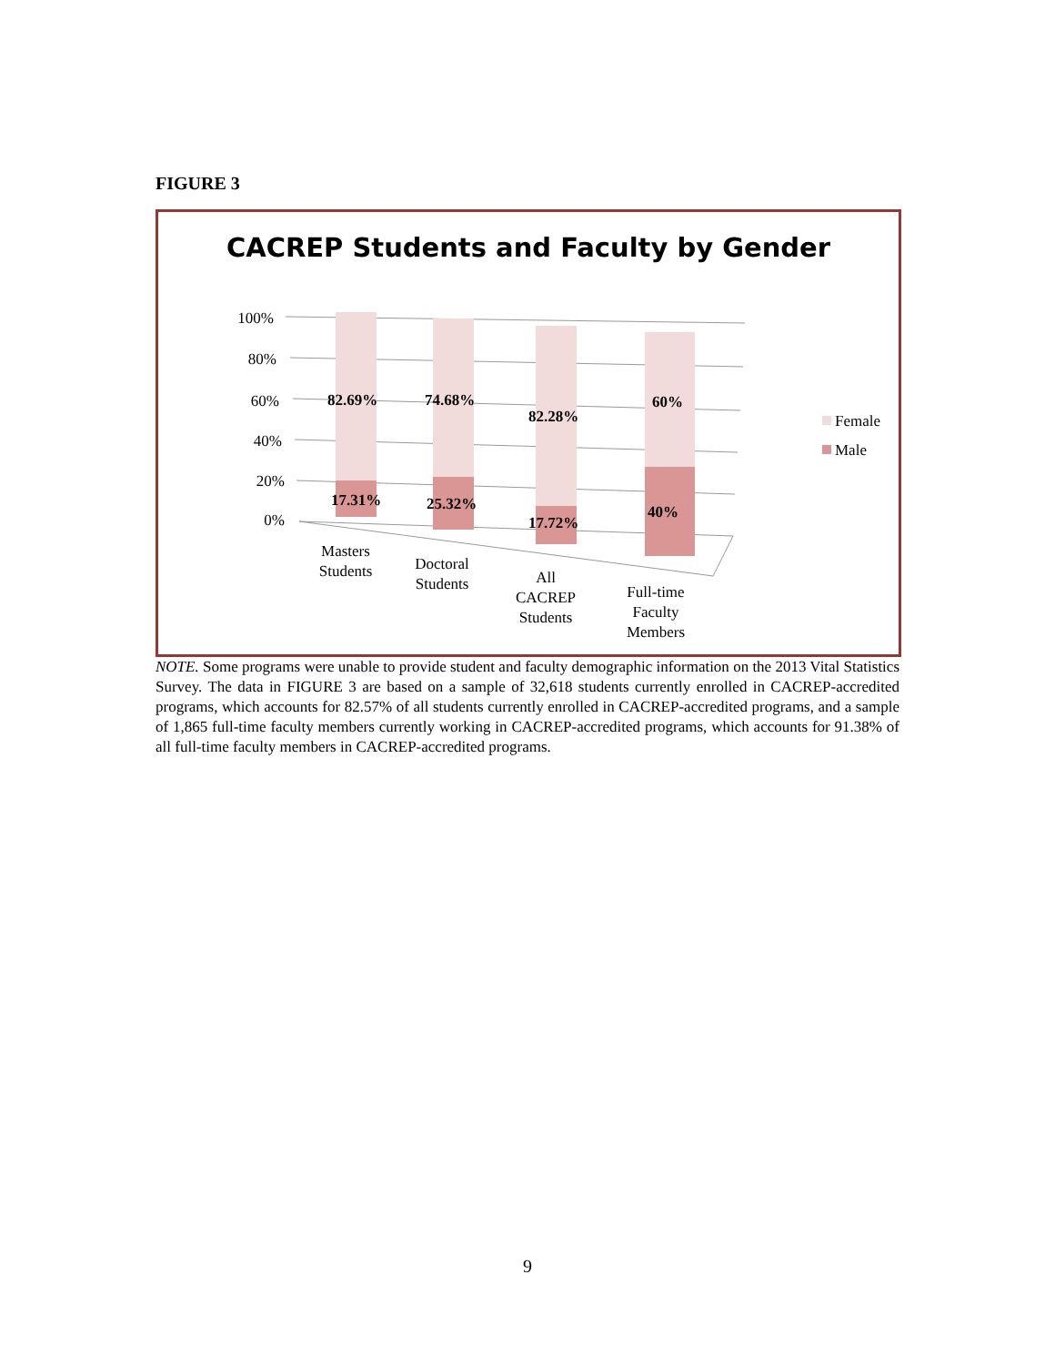FIGURE 3
CACREP Students and Faculty by Gender
100%
80%
60%
40%
20%
0%
82.69%
74.68%
82.28%
60%
17.31%
25.32%
17.72%
40%
Masters
Students
Doctoral
Students
All
CACREP
Students
Full-time
Faculty
Members
Female
Male
NOTE. Some programs were unable to provide student and faculty demographic information on the 2013 Vital Statistics Survey. The data in FIGURE 3 are based on a sample of 32,618 students currently enrolled in CACREP-accredited programs, which accounts for 82.57% of all students currently enrolled in CACREP-accredited programs, and a sample of 1,865 full-time faculty members currently working in CACREP-accredited programs, which accounts for 91.38% of all full-time faculty members in CACREP-accredited programs.
9